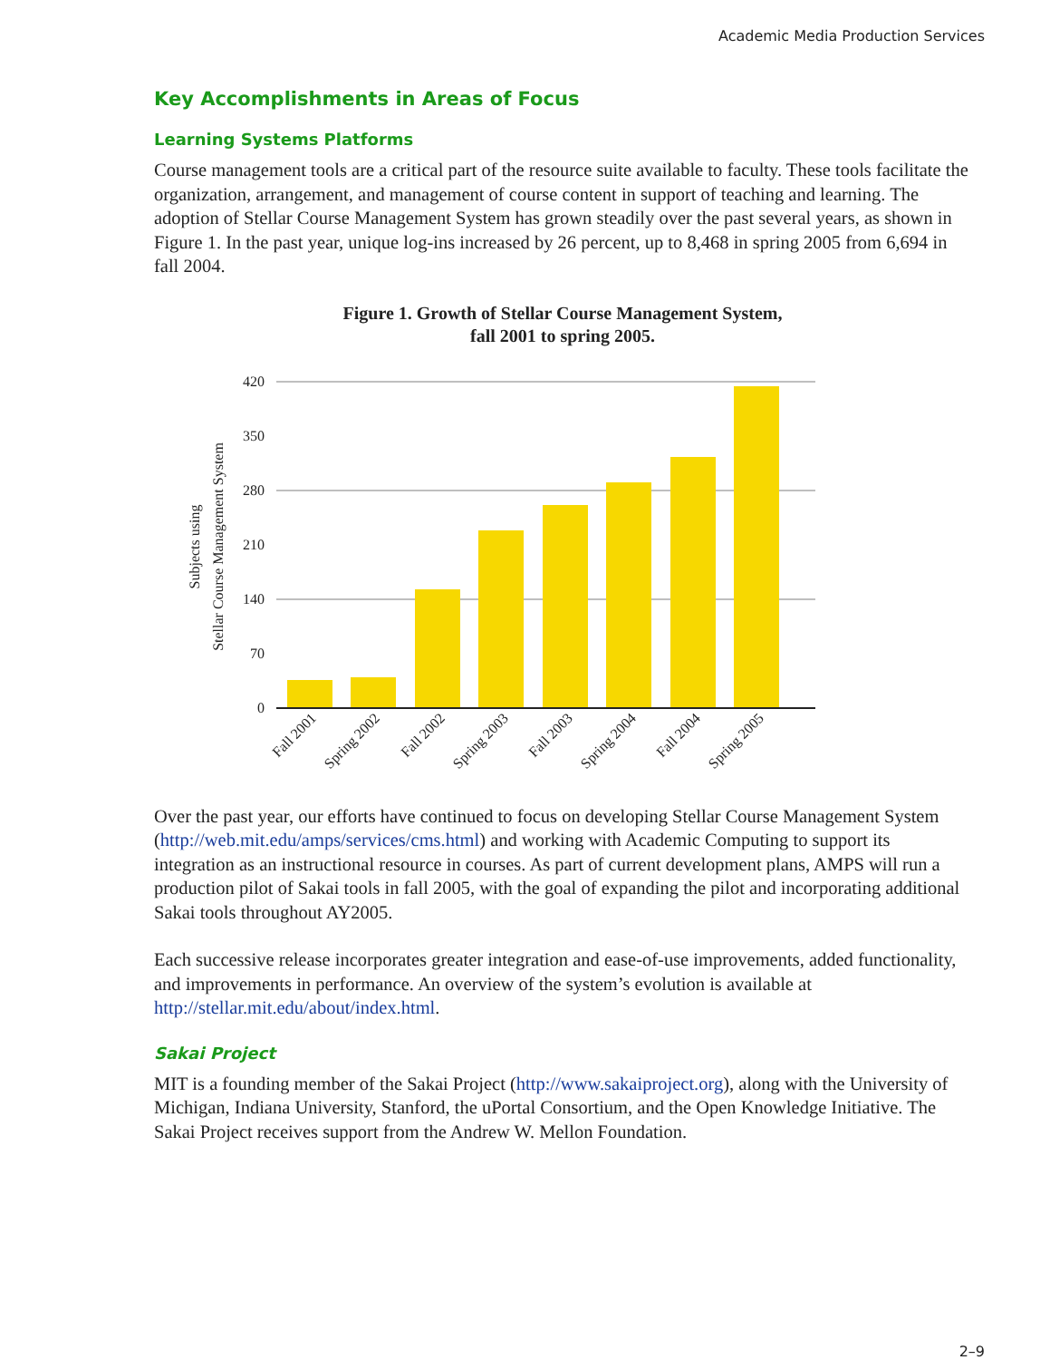Academic Media Production Services
Key Accomplishments in Areas of Focus
Learning Systems Platforms
Course management tools are a critical part of the resource suite available to faculty. These tools facilitate the organization, arrangement, and management of course content in support of teaching and learning. The adoption of Stellar Course Management System has grown steadily over the past several years, as shown in Figure 1. In the past year, unique log-ins increased by 26 percent, up to 8,468 in spring 2005 from 6,694 in fall 2004.
Figure 1. Growth of Stellar Course Management System,
fall 2001 to spring 2005.
420
350
280
210
140
70
0
Subjects using
Stellar Course Management System
Fall 2001
Spring 2002
Fall 2002
Spring 2003
Fall 2003
Spring 2004
Fall 2004
Spring 2005
Over the past year, our efforts have continued to focus on developing Stellar Course Management System (http://web.mit.edu/amps/services/cms.html) and working with Academic Computing to support its integration as an instructional resource in courses. As part of current development plans, AMPS will run a production pilot of Sakai tools in fall 2005, with the goal of expanding the pilot and incorporating additional Sakai tools throughout AY2005.
Each successive release incorporates greater integration and ease-of-use improvements, added functionality, and improvements in performance. An overview of the system’s evolution is available at http://stellar.mit.edu/about/index.html.
Sakai Project
MIT is a founding member of the Sakai Project (http://www.sakaiproject.org), along with the University of Michigan, Indiana University, Stanford, the uPortal Consortium, and the Open Knowledge Initiative. The Sakai Project receives support from the Andrew W. Mellon Foundation.
2–9